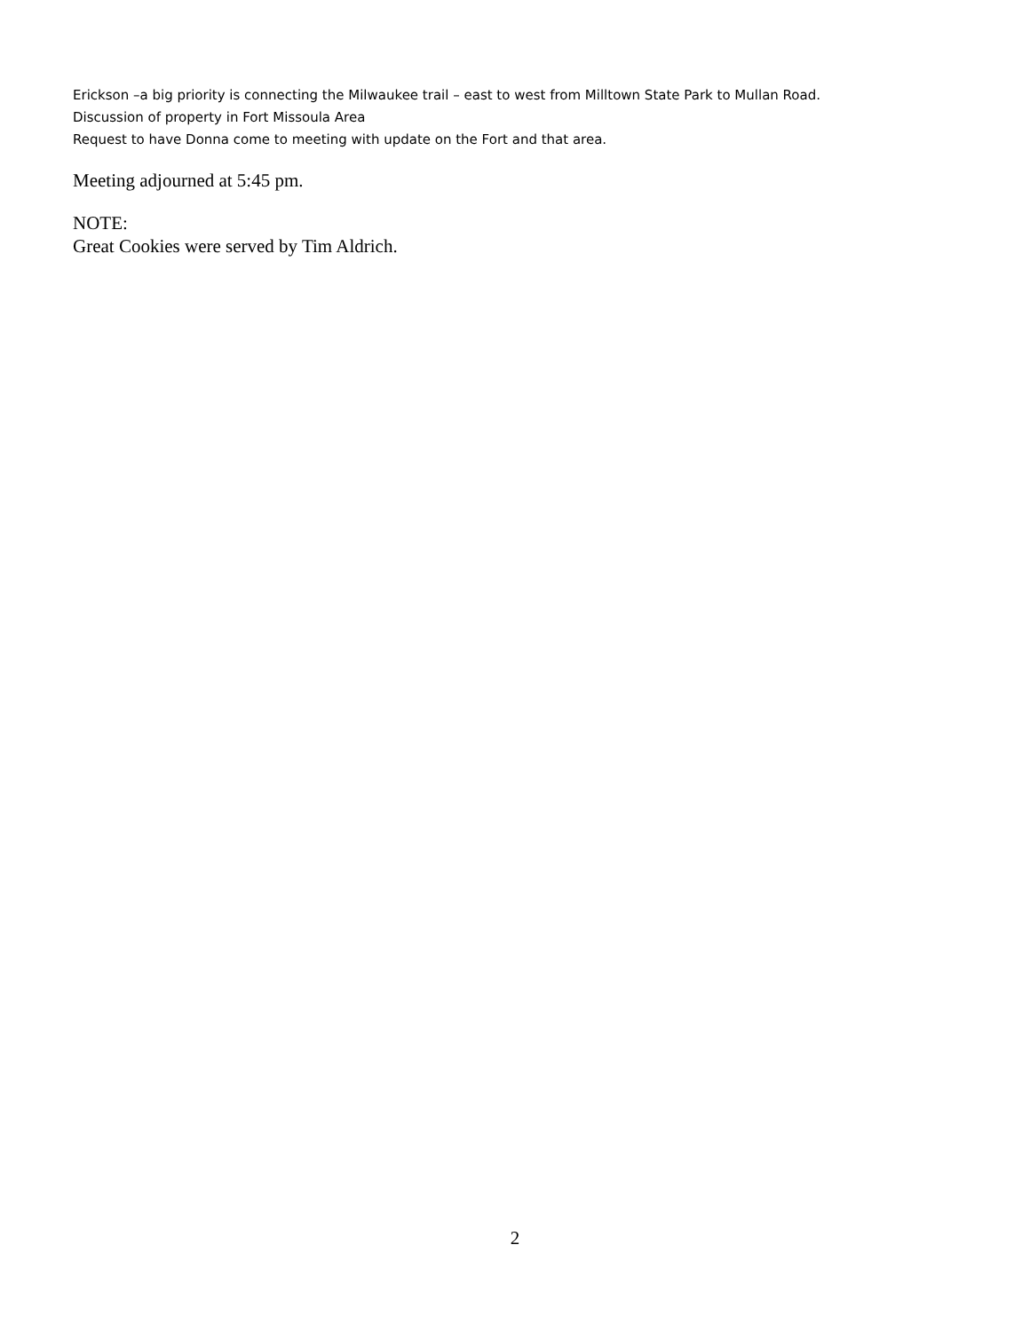Erickson –a big priority is connecting the Milwaukee trail – east to west from Milltown State Park to Mullan Road.
Discussion of property in Fort Missoula Area
Request to have Donna come to meeting with update on the Fort and that area.
Meeting adjourned at 5:45 pm.
NOTE:
Great Cookies were served by Tim Aldrich.
2